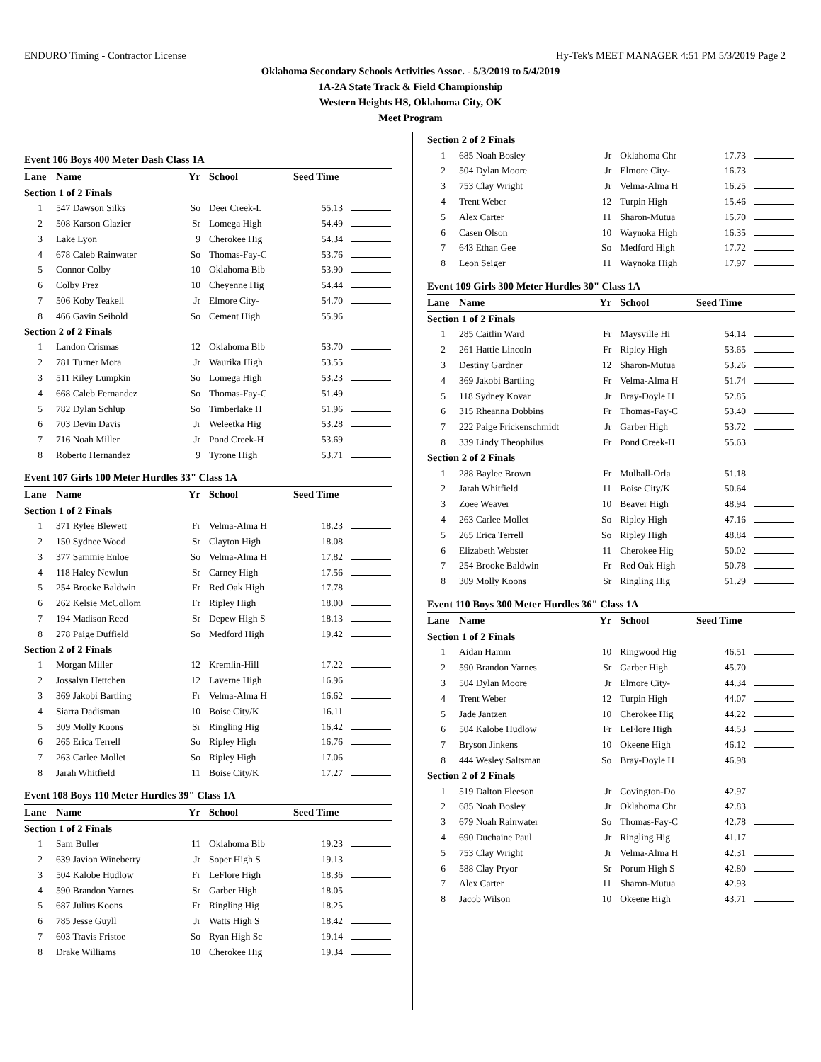ENDURO Timing - Contractor License Hy-Tek's MEET MANAGER 4:51 PM 5/3/2019 Page 2
Oklahoma Secondary Schools Activities Assoc. - 5/3/2019 to 5/4/2019
1A-2A State Track & Field Championship
Western Heights HS, Oklahoma City, OK
Meet Program
| Event 106 Boys 400 Meter Dash Class 1A | | | | | |
| Lane | Name | Yr | School | Seed Time | |
| Section 1 of 2 Finals | | | | | |
| 1 | 547 Dawson Silks | So | Deer Creek-L | 55.13 | |
| 2 | 508 Karson Glazier | Sr | Lomega High | 54.49 | |
| 3 | Lake Lyon | 9 | Cherokee Hig | 54.34 | |
| 4 | 678 Caleb Rainwater | So | Thomas-Fay-C | 53.76 | |
| 5 | Connor Colby | 10 | Oklahoma Bib | 53.90 | |
| 6 | Colby Prez | 10 | Cheyenne Hig | 54.44 | |
| 7 | 506 Koby Teakell | Jr | Elmore City- | 54.70 | |
| 8 | 466 Gavin Seibold | So | Cement High | 55.96 | |
| Section 2 of 2 Finals | | | | | |
| 1 | Landon Crismas | 12 | Oklahoma Bib | 53.70 | |
| 2 | 781 Turner Mora | Jr | Waurika High | 53.55 | |
| 3 | 511 Riley Lumpkin | So | Lomega High | 53.23 | |
| 4 | 668 Caleb Fernandez | So | Thomas-Fay-C | 51.49 | |
| 5 | 782 Dylan Schlup | So | Timberlake H | 51.96 | |
| 6 | 703 Devin Davis | Jr | Weleetka Hig | 53.28 | |
| 7 | 716 Noah Miller | Jr | Pond Creek-H | 53.69 | |
| 8 | Roberto Hernandez | 9 | Tyrone High | 53.71 | |
| Event 107 Girls 100 Meter Hurdles 33" Class 1A | | | | | |
| Lane | Name | Yr | School | Seed Time | |
| Section 1 of 2 Finals | | | | | |
| 1 | 371 Rylee Blewett | Fr | Velma-Alma H | 18.23 | |
| 2 | 150 Sydnee Wood | Sr | Clayton High | 18.08 | |
| 3 | 377 Sammie Enloe | So | Velma-Alma H | 17.82 | |
| 4 | 118 Haley Newlun | Sr | Carney High | 17.56 | |
| 5 | 254 Brooke Baldwin | Fr | Red Oak High | 17.78 | |
| 6 | 262 Kelsie McCollom | Fr | Ripley High | 18.00 | |
| 7 | 194 Madison Reed | Sr | Depew High S | 18.13 | |
| 8 | 278 Paige Duffield | So | Medford High | 19.42 | |
| Section 2 of 2 Finals | | | | | |
| 1 | Morgan Miller | 12 | Kremlin-Hill | 17.22 | |
| 2 | Jossalyn Hettchen | 12 | Laverne High | 16.96 | |
| 3 | 369 Jakobi Bartling | Fr | Velma-Alma H | 16.62 | |
| 4 | Siarra Dadisman | 10 | Boise City/K | 16.11 | |
| 5 | 309 Molly Koons | Sr | Ringling Hig | 16.42 | |
| 6 | 265 Erica Terrell | So | Ripley High | 16.76 | |
| 7 | 263 Carlee Mollet | So | Ripley High | 17.06 | |
| 8 | Jarah Whitfield | 11 | Boise City/K | 17.27 | |
| Event 108 Boys 110 Meter Hurdles 39" Class 1A | | | | | |
| Lane | Name | Yr | School | Seed Time | |
| Section 1 of 2 Finals | | | | | |
| 1 | Sam Buller | 11 | Oklahoma Bib | 19.23 | |
| 2 | 639 Javion Wineberry | Jr | Soper High S | 19.13 | |
| 3 | 504 Kalobe Hudlow | Fr | LeFlore High | 18.36 | |
| 4 | 590 Brandon Yarnes | Sr | Garber High | 18.05 | |
| 5 | 687 Julius Koons | Fr | Ringling Hig | 18.25 | |
| 6 | 785 Jesse Guyll | Jr | Watts High S | 18.42 | |
| 7 | 603 Travis Fristoe | So | Ryan High Sc | 19.14 | |
| 8 | Drake Williams | 10 | Cherokee Hig | 19.34 | |
| Section 2 of 2 Finals | | | | | |
| 1 | 685 Noah Bosley | Jr | Oklahoma Chr | 17.73 | |
| 2 | 504 Dylan Moore | Jr | Elmore City- | 16.73 | |
| 3 | 753 Clay Wright | Jr | Velma-Alma H | 16.25 | |
| 4 | Trent Weber | 12 | Turpin High | 15.46 | |
| 5 | Alex Carter | 11 | Sharon-Mutua | 15.70 | |
| 6 | Casen Olson | 10 | Waynoka High | 16.35 | |
| 7 | 643 Ethan Gee | So | Medford High | 17.72 | |
| 8 | Leon Seiger | 11 | Waynoka High | 17.97 | |
| Event 109 Girls 300 Meter Hurdles 30" Class 1A | | | | | |
| Lane | Name | Yr | School | Seed Time | |
| Section 1 of 2 Finals | | | | | |
| 1 | 285 Caitlin Ward | Fr | Maysville Hi | 54.14 | |
| 2 | 261 Hattie Lincoln | Fr | Ripley High | 53.65 | |
| 3 | Destiny Gardner | 12 | Sharon-Mutua | 53.26 | |
| 4 | 369 Jakobi Bartling | Fr | Velma-Alma H | 51.74 | |
| 5 | 118 Sydney Kovar | Jr | Bray-Doyle H | 52.85 | |
| 6 | 315 Rheanna Dobbins | Fr | Thomas-Fay-C | 53.40 | |
| 7 | 222 Paige Frickenschmidt | Jr | Garber High | 53.72 | |
| 8 | 339 Lindy Theophilus | Fr | Pond Creek-H | 55.63 | |
| Section 2 of 2 Finals | | | | | |
| 1 | 288 Baylee Brown | Fr | Mulhall-Orla | 51.18 | |
| 2 | Jarah Whitfield | 11 | Boise City/K | 50.64 | |
| 3 | Zoee Weaver | 10 | Beaver High | 48.94 | |
| 4 | 263 Carlee Mollet | So | Ripley High | 47.16 | |
| 5 | 265 Erica Terrell | So | Ripley High | 48.84 | |
| 6 | Elizabeth Webster | 11 | Cherokee Hig | 50.02 | |
| 7 | 254 Brooke Baldwin | Fr | Red Oak High | 50.78 | |
| 8 | 309 Molly Koons | Sr | Ringling Hig | 51.29 | |
| Event 110 Boys 300 Meter Hurdles 36" Class 1A | | | | | |
| Lane | Name | Yr | School | Seed Time | |
| Section 1 of 2 Finals | | | | | |
| 1 | Aidan Hamm | 10 | Ringwood Hig | 46.51 | |
| 2 | 590 Brandon Yarnes | Sr | Garber High | 45.70 | |
| 3 | 504 Dylan Moore | Jr | Elmore City- | 44.34 | |
| 4 | Trent Weber | 12 | Turpin High | 44.07 | |
| 5 | Jade Jantzen | 10 | Cherokee Hig | 44.22 | |
| 6 | 504 Kalobe Hudlow | Fr | LeFlore High | 44.53 | |
| 7 | Bryson Jinkens | 10 | Okeene High | 46.12 | |
| 8 | 444 Wesley Saltsman | So | Bray-Doyle H | 46.98 | |
| Section 2 of 2 Finals | | | | | |
| 1 | 519 Dalton Fleeson | Jr | Covington-Do | 42.97 | |
| 2 | 685 Noah Bosley | Jr | Oklahoma Chr | 42.83 | |
| 3 | 679 Noah Rainwater | So | Thomas-Fay-C | 42.78 | |
| 4 | 690 Duchaine Paul | Jr | Ringling Hig | 41.17 | |
| 5 | 753 Clay Wright | Jr | Velma-Alma H | 42.31 | |
| 6 | 588 Clay Pryor | Sr | Porum High S | 42.80 | |
| 7 | Alex Carter | 11 | Sharon-Mutua | 42.93 | |
| 8 | Jacob Wilson | 10 | Okeene High | 43.71 | |